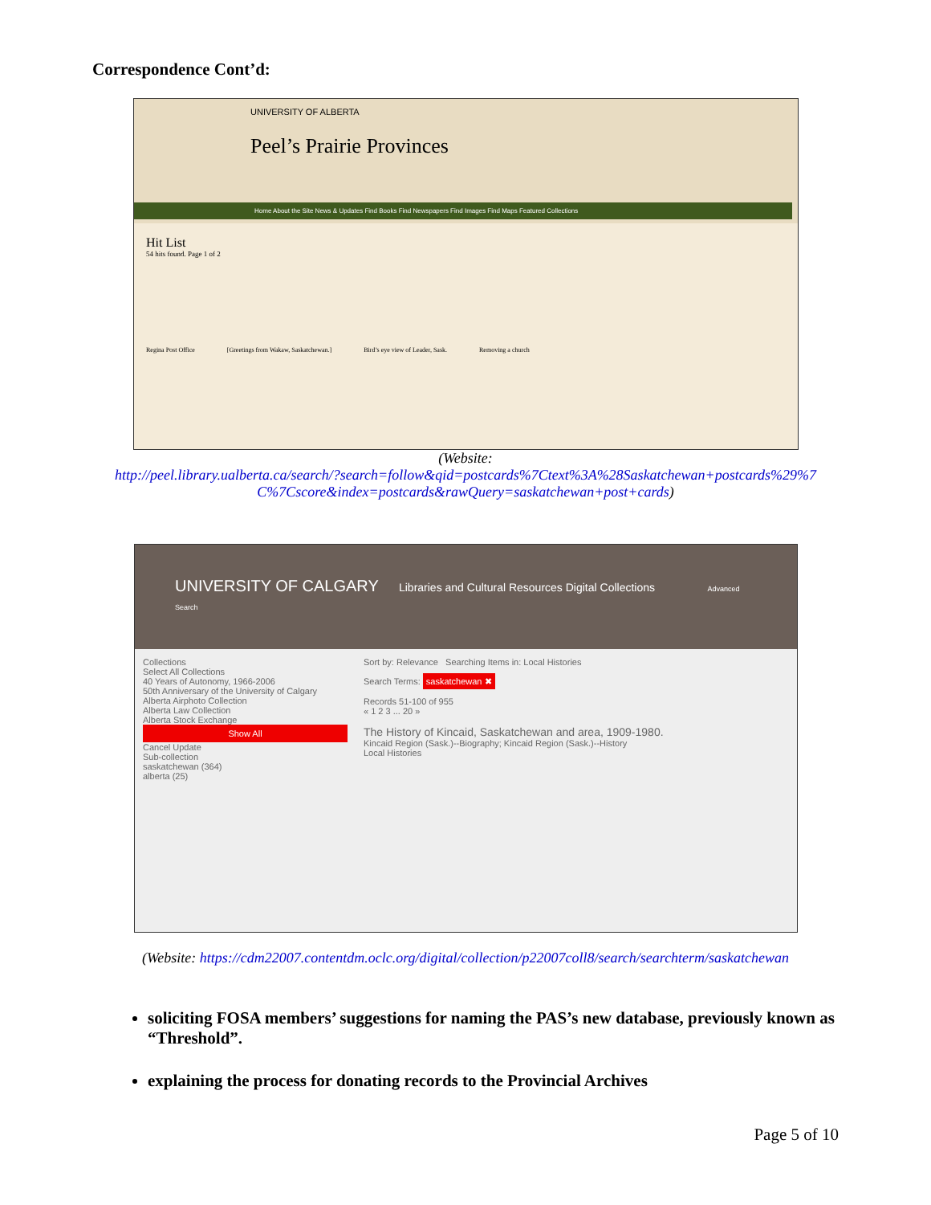Correspondence Cont’d:
UNIVERSITY OF ALBERTA
Peel’s Prairie Provinces
Home About the Site News & Updates Find Books Find Newspapers Find Images Find Maps Featured Collections
Hit List
54 hits found. Page 1 of 2
Regina Post Office [Greetings from Wakaw, Saskatchewan.] Bird’s eye view of Leader, Sask. Removing a church
(Website:
http://peel.library.ualberta.ca/search/?search=follow&qid=postcards%7Ctext%3A%28Saskatchewan+postcards%29%7 C%7Cscore&index=postcards&rawQuery=saskatchewan+post+cards)
UNIVERSITY OF CALGARY Libraries and Cultural Resources Digital Collections Advanced Search
Collections
Select All Collections
40 Years of Autonomy, 1966-2006
50th Anniversary of the University of Calgary
Alberta Airphoto Collection
Alberta Law Collection
Alberta Stock Exchange
Show All
Cancel Update
Sub-collection
saskatchewan (364)
alberta (25)
Sort by: Relevance Searching Items in: Local Histories
Search Terms: saskatchewan ✖
Records 51-100 of 955
« 1 2 3 ... 20 »
The History of Kincaid, Saskatchewan and area, 1909-1980.
Kincaid Region (Sask.)--Biography; Kincaid Region (Sask.)--History
Local Histories
(Website: https://cdm22007.contentdm.oclc.org/digital/collection/p22007coll8/search/searchterm/saskatchewan
soliciting FOSA members’ suggestions for naming the PAS’s new database, previously known as “Threshold”.
explaining the process for donating records to the Provincial Archives
Page 5 of 10